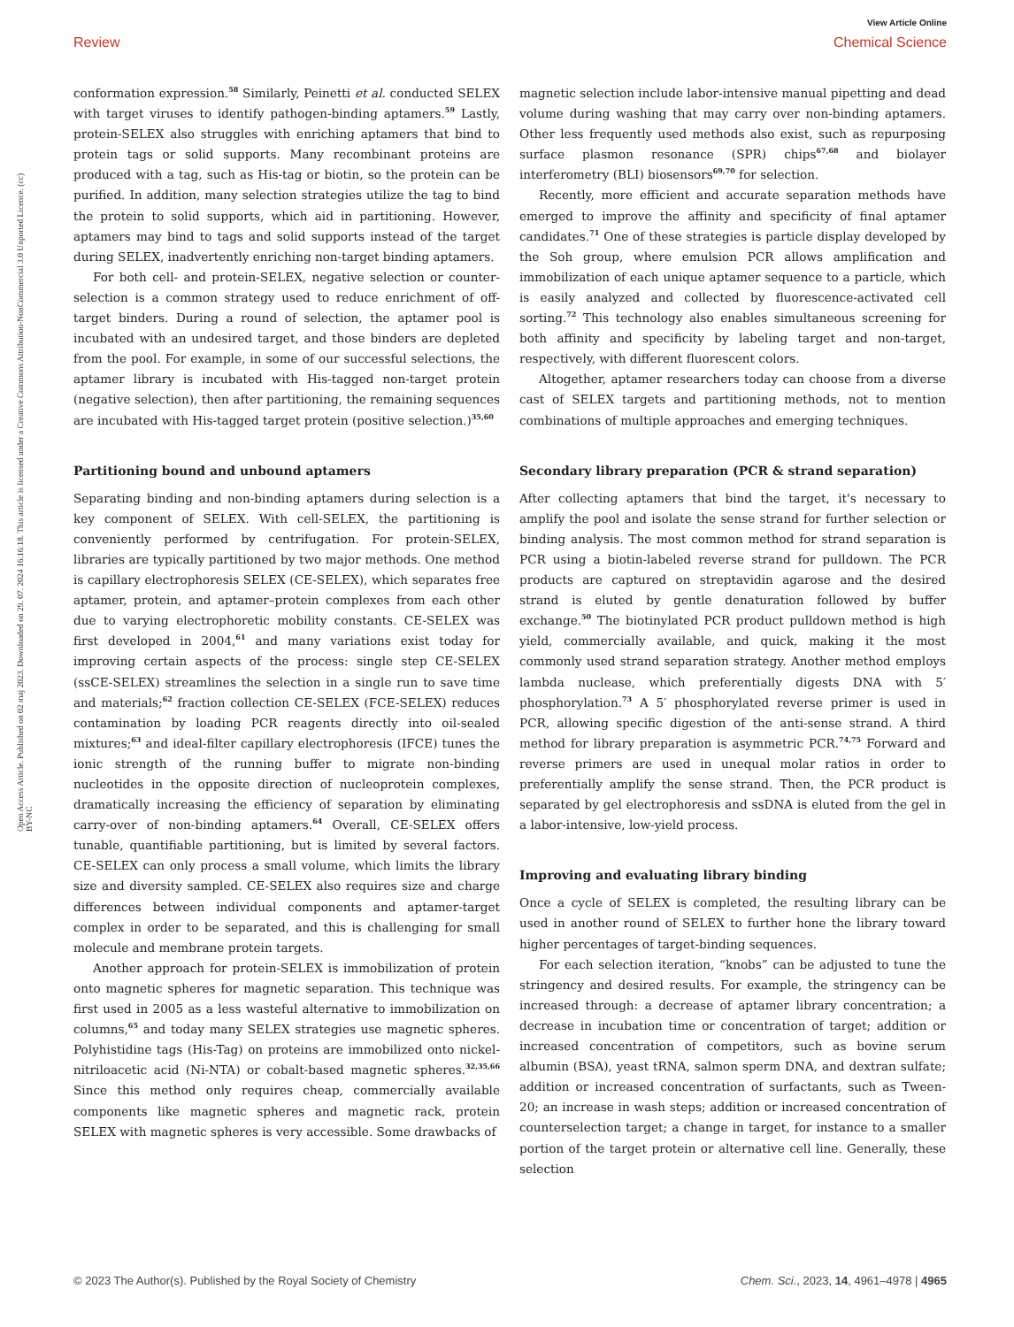Open Access Article. Published on 02 maj 2023. Downloaded on 29. 07. 2024 16:16:18. This article is licensed under a Creative Commons Attribution-NonCommercial 3.0 Unported Licence. (cc) BY-NC
View Article Online
Review Chemical Science
conformation expression.<sup>58</sup> Similarly, Peinetti et al. conducted SELEX with target viruses to identify pathogen-binding aptamers.<sup>59</sup> Lastly, protein-SELEX also struggles with enriching aptamers that bind to protein tags or solid supports. Many recombinant proteins are produced with a tag, such as His-tag or biotin, so the protein can be purified. In addition, many selection strategies utilize the tag to bind the protein to solid supports, which aid in partitioning. However, aptamers may bind to tags and solid supports instead of the target during SELEX, inadvertently enriching non-target binding aptamers.
For both cell- and protein-SELEX, negative selection or counter-selection is a common strategy used to reduce enrichment of off-target binders. During a round of selection, the aptamer pool is incubated with an undesired target, and those binders are depleted from the pool. For example, in some of our successful selections, the aptamer library is incubated with His-tagged non-target protein (negative selection), then after partitioning, the remaining sequences are incubated with His-tagged target protein (positive selection.)<sup>35,60</sup>
Partitioning bound and unbound aptamers
Separating binding and non-binding aptamers during selection is a key component of SELEX. With cell-SELEX, the partitioning is conveniently performed by centrifugation. For protein-SELEX, libraries are typically partitioned by two major methods. One method is capillary electrophoresis SELEX (CE-SELEX), which separates free aptamer, protein, and aptamer–protein complexes from each other due to varying electrophoretic mobility constants. CE-SELEX was first developed in 2004,<sup>61</sup> and many variations exist today for improving certain aspects of the process: single step CE-SELEX (ssCE-SELEX) streamlines the selection in a single run to save time and materials;<sup>62</sup> fraction collection CE-SELEX (FCE-SELEX) reduces contamination by loading PCR reagents directly into oil-sealed mixtures;<sup>63</sup> and ideal-filter capillary electrophoresis (IFCE) tunes the ionic strength of the running buffer to migrate non-binding nucleotides in the opposite direction of nucleoprotein complexes, dramatically increasing the efficiency of separation by eliminating carry-over of non-binding aptamers.<sup>64</sup> Overall, CE-SELEX offers tunable, quantifiable partitioning, but is limited by several factors. CE-SELEX can only process a small volume, which limits the library size and diversity sampled. CE-SELEX also requires size and charge differences between individual components and aptamer-target complex in order to be separated, and this is challenging for small molecule and membrane protein targets.
Another approach for protein-SELEX is immobilization of protein onto magnetic spheres for magnetic separation. This technique was first used in 2005 as a less wasteful alternative to immobilization on columns,<sup>65</sup> and today many SELEX strategies use magnetic spheres. Polyhistidine tags (His-Tag) on proteins are immobilized onto nickel-nitriloacetic acid (Ni-NTA) or cobalt-based magnetic spheres.<sup>32,35,66</sup> Since this method only requires cheap, commercially available components like magnetic spheres and magnetic rack, protein SELEX with magnetic spheres is very accessible. Some drawbacks of
magnetic selection include labor-intensive manual pipetting and dead volume during washing that may carry over non-binding aptamers. Other less frequently used methods also exist, such as repurposing surface plasmon resonance (SPR) chips<sup>67,68</sup> and biolayer interferometry (BLI) biosensors<sup>69,70</sup> for selection.
Recently, more efficient and accurate separation methods have emerged to improve the affinity and specificity of final aptamer candidates.<sup>71</sup> One of these strategies is particle display developed by the Soh group, where emulsion PCR allows amplification and immobilization of each unique aptamer sequence to a particle, which is easily analyzed and collected by fluorescence-activated cell sorting.<sup>72</sup> This technology also enables simultaneous screening for both affinity and specificity by labeling target and non-target, respectively, with different fluorescent colors.
Altogether, aptamer researchers today can choose from a diverse cast of SELEX targets and partitioning methods, not to mention combinations of multiple approaches and emerging techniques.
Secondary library preparation (PCR & strand separation)
After collecting aptamers that bind the target, it's necessary to amplify the pool and isolate the sense strand for further selection or binding analysis. The most common method for strand separation is PCR using a biotin-labeled reverse strand for pulldown. The PCR products are captured on streptavidin agarose and the desired strand is eluted by gentle denaturation followed by buffer exchange.<sup>50</sup> The biotinylated PCR product pulldown method is high yield, commercially available, and quick, making it the most commonly used strand separation strategy. Another method employs lambda nuclease, which preferentially digests DNA with 5′ phosphorylation.<sup>73</sup> A 5′ phosphorylated reverse primer is used in PCR, allowing specific digestion of the anti-sense strand. A third method for library preparation is asymmetric PCR.<sup>74,75</sup> Forward and reverse primers are used in unequal molar ratios in order to preferentially amplify the sense strand. Then, the PCR product is separated by gel electrophoresis and ssDNA is eluted from the gel in a labor-intensive, low-yield process.
Improving and evaluating library binding
Once a cycle of SELEX is completed, the resulting library can be used in another round of SELEX to further hone the library toward higher percentages of target-binding sequences.
For each selection iteration, “knobs” can be adjusted to tune the stringency and desired results. For example, the stringency can be increased through: a decrease of aptamer library concentration; a decrease in incubation time or concentration of target; addition or increased concentration of competitors, such as bovine serum albumin (BSA), yeast tRNA, salmon sperm DNA, and dextran sulfate; addition or increased concentration of surfactants, such as Tween-20; an increase in wash steps; addition or increased concentration of counterselection target; a change in target, for instance to a smaller portion of the target protein or alternative cell line. Generally, these selection
© 2023 The Author(s). Published by the Royal Society of Chemistry Chem. Sci., 2023, 14, 4961–4978 | 4965